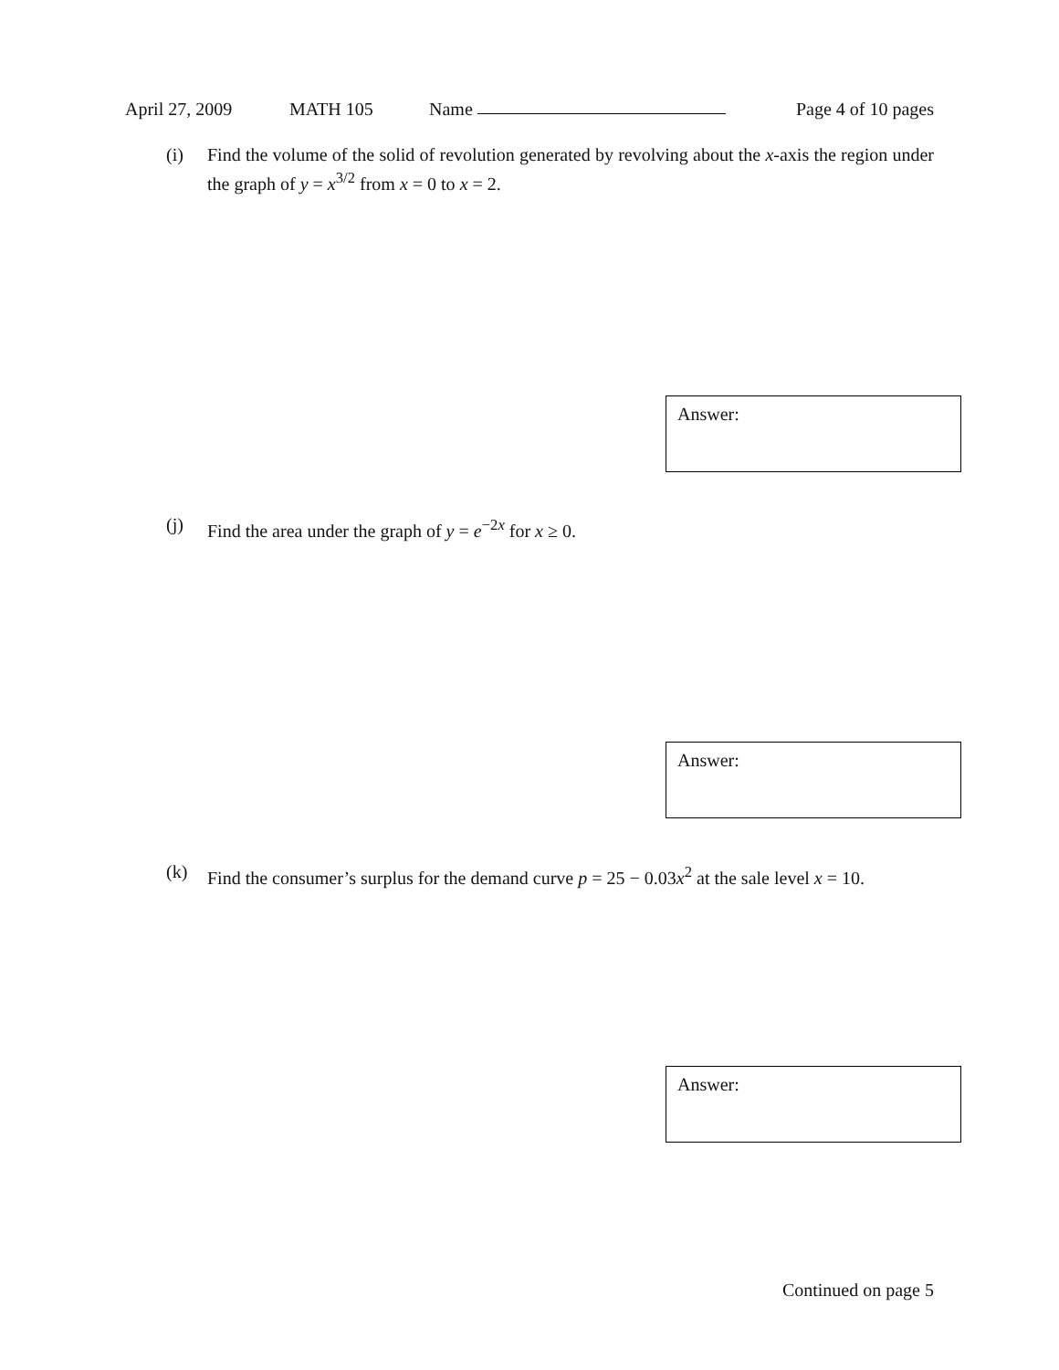April 27, 2009 MATH 105 Name Page 4 of 10 pages
(i) Find the volume of the solid of revolution generated by revolving about the x-axis the region under the graph of y = x<sup>3/2</sup> from x = 0 to x = 2.
Answer:
(j) Find the area under the graph of y = e<sup>−2x</sup> for x ≥ 0.
Answer:
(k) Find the consumer’s surplus for the demand curve p = 25 − 0.03x<sup>2</sup> at the sale level x = 10.
Answer:
Continued on page 5